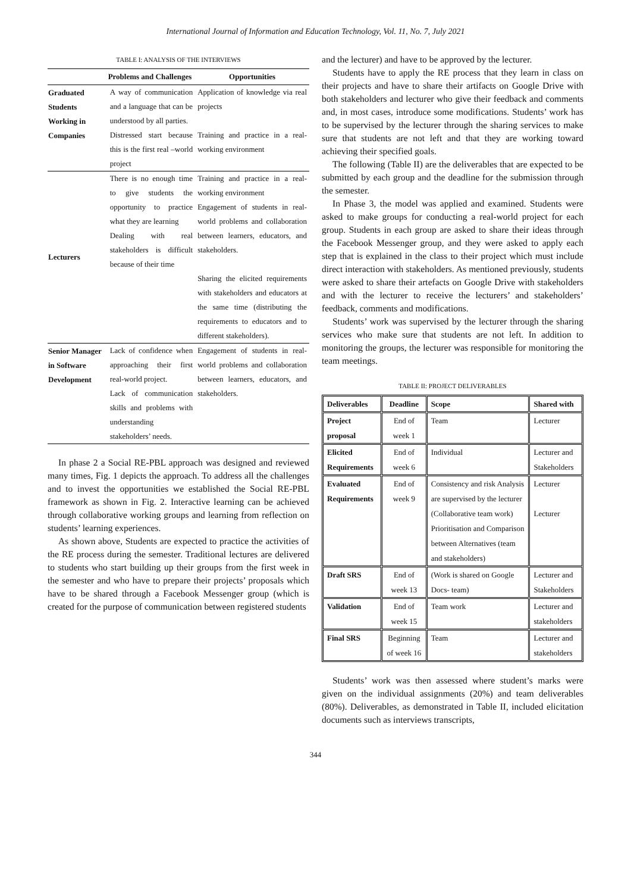International Journal of Information and Education Technology, Vol. 11, No. 7, July 2021
TABLE I: ANALYSIS OF THE INTERVIEWS
| | Problems and Challenges | Opportunities |
| --- | --- | --- |
| Graduated Students Working in Companies | A way of communication and a language that can be understood by all parties. Distressed start because this is the first real –world project | Application of knowledge via real projects Training and practice in a real-working environment |
| Lecturers | There is no enough time to give students the opportunity to practice what they are learning Dealing with real stakeholders is difficult because of their time | Training and practice in a real-working environment Engagement of students in real-world problems and collaboration between learners, educators, and stakeholders. Sharing the elicited requirements with stakeholders and educators at the same time (distributing the requirements to educators and to different stakeholders). |
| Senior Manager in Software Development | Lack of confidence when approaching their first real-world project. Lack of communication skills and problems with understanding stakeholders’ needs. | Engagement of students in real-world problems and collaboration between learners, educators, and stakeholders. |
In phase 2 a Social RE-PBL approach was designed and reviewed many times, Fig. 1 depicts the approach. To address all the challenges and to invest the opportunities we established the Social RE-PBL framework as shown in Fig. 2. Interactive learning can be achieved through collaborative working groups and learning from reflection on students’ learning experiences.
As shown above, Students are expected to practice the activities of the RE process during the semester. Traditional lectures are delivered to students who start building up their groups from the first week in the semester and who have to prepare their projects’ proposals which have to be shared through a Facebook Messenger group (which is created for the purpose of communication between registered students
and the lecturer) and have to be approved by the lecturer.
Students have to apply the RE process that they learn in class on their projects and have to share their artifacts on Google Drive with both stakeholders and lecturer who give their feedback and comments and, in most cases, introduce some modifications. Students’ work has to be supervised by the lecturer through the sharing services to make sure that students are not left and that they are working toward achieving their specified goals.
The following (Table II) are the deliverables that are expected to be submitted by each group and the deadline for the submission through the semester.
In Phase 3, the model was applied and examined. Students were asked to make groups for conducting a real-world project for each group. Students in each group are asked to share their ideas through the Facebook Messenger group, and they were asked to apply each step that is explained in the class to their project which must include direct interaction with stakeholders. As mentioned previously, students were asked to share their artefacts on Google Drive with stakeholders and with the lecturer to receive the lecturers’ and stakeholders’ feedback, comments and modifications.
Students’ work was supervised by the lecturer through the sharing services who make sure that students are not left. In addition to monitoring the groups, the lecturer was responsible for monitoring the team meetings.
TABLE II: PROJECT DELIVERABLES
| Deliverables | Deadline | Scope | Shared with |
| --- | --- | --- | --- |
| Project proposal | End of week 1 | Team | Lecturer |
| Elicited Requirements | End of week 6 | Individual | Lecturer and Stakeholders |
| Evaluated Requirements | End of week 9 | Consistency and risk Analysis are supervised by the lecturer (Collaborative team work) Prioritisation and Comparison between Alternatives (team and stakeholders) | Lecturer Lecturer |
| Draft SRS | End of week 13 | (Work is shared on Google Docs- team) | Lecturer and Stakeholders |
| Validation | End of week 15 | Team work | Lecturer and stakeholders |
| Final SRS | Beginning of week 16 | Team | Lecturer and stakeholders |
Students’ work was then assessed where student’s marks were given on the individual assignments (20%) and team deliverables (80%). Deliverables, as demonstrated in Table II, included elicitation documents such as interviews transcripts,
344